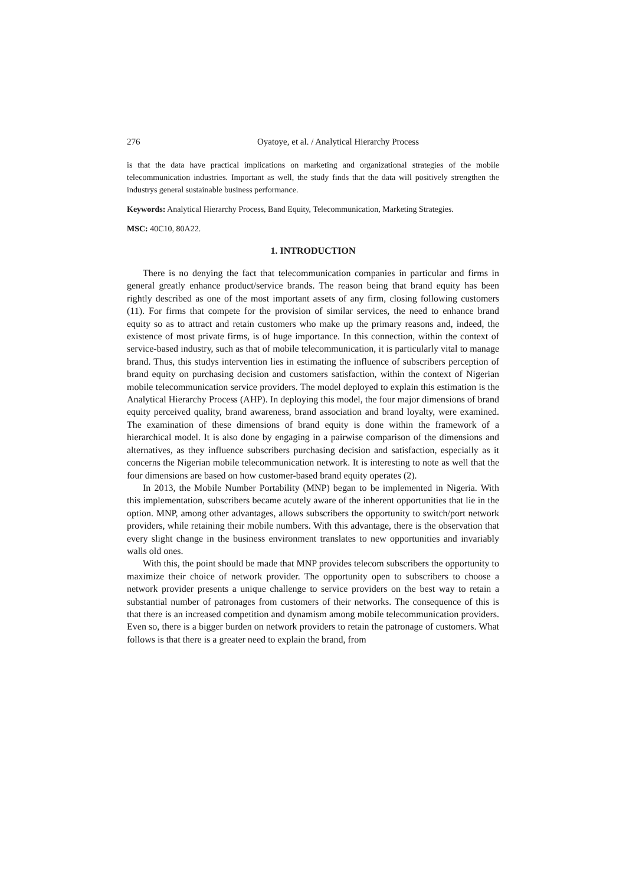276 Oyatoye, et al. / Analytical Hierarchy Process
is that the data have practical implications on marketing and organizational strategies of the mobile telecommunication industries. Important as well, the study finds that the data will positively strengthen the industrys general sustainable business performance.
Keywords: Analytical Hierarchy Process, Band Equity, Telecommunication, Marketing Strategies.
MSC: 40C10, 80A22.
1. INTRODUCTION
There is no denying the fact that telecommunication companies in particular and firms in general greatly enhance product/service brands. The reason being that brand equity has been rightly described as one of the most important assets of any firm, closing following customers (11). For firms that compete for the provision of similar services, the need to enhance brand equity so as to attract and retain customers who make up the primary reasons and, indeed, the existence of most private firms, is of huge importance. In this connection, within the context of service-based industry, such as that of mobile telecommunication, it is particularly vital to manage brand. Thus, this studys intervention lies in estimating the influence of subscribers perception of brand equity on purchasing decision and customers satisfaction, within the context of Nigerian mobile telecommunication service providers. The model deployed to explain this estimation is the Analytical Hierarchy Process (AHP). In deploying this model, the four major dimensions of brand equity perceived quality, brand awareness, brand association and brand loyalty, were examined. The examination of these dimensions of brand equity is done within the framework of a hierarchical model. It is also done by engaging in a pairwise comparison of the dimensions and alternatives, as they influence subscribers purchasing decision and satisfaction, especially as it concerns the Nigerian mobile telecommunication network. It is interesting to note as well that the four dimensions are based on how customer-based brand equity operates (2).
In 2013, the Mobile Number Portability (MNP) began to be implemented in Nigeria. With this implementation, subscribers became acutely aware of the inherent opportunities that lie in the option. MNP, among other advantages, allows subscribers the opportunity to switch/port network providers, while retaining their mobile numbers. With this advantage, there is the observation that every slight change in the business environment translates to new opportunities and invariably walls old ones.
With this, the point should be made that MNP provides telecom subscribers the opportunity to maximize their choice of network provider. The opportunity open to subscribers to choose a network provider presents a unique challenge to service providers on the best way to retain a substantial number of patronages from customers of their networks. The consequence of this is that there is an increased competition and dynamism among mobile telecommunication providers. Even so, there is a bigger burden on network providers to retain the patronage of customers. What follows is that there is a greater need to explain the brand, from